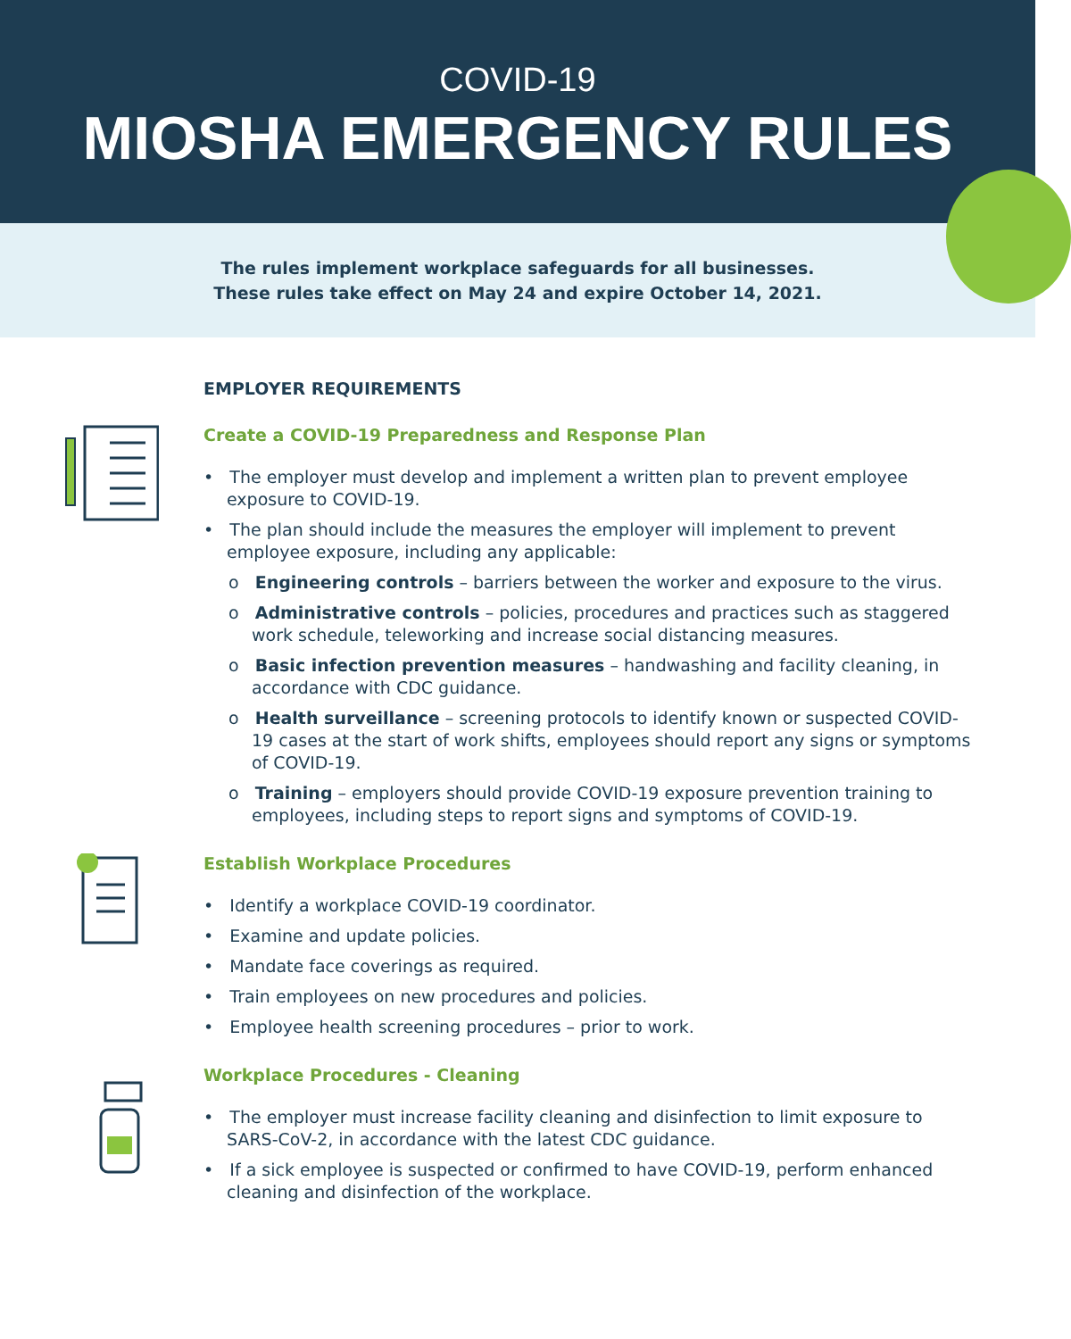COVID-19
MIOSHA EMERGENCY RULES
The rules implement workplace safeguards for all businesses.
These rules take effect on May 24 and expire October 14, 2021.
EMPLOYER REQUIREMENTS
Create a COVID-19 Preparedness and Response Plan
• The employer must develop and implement a written plan to prevent employee exposure to COVID-19.
• The plan should include the measures the employer will implement to prevent employee exposure, including any applicable:
o Engineering controls – barriers between the worker and exposure to the virus.
o Administrative controls – policies, procedures and practices such as staggered work schedule, teleworking and increase social distancing measures.
o Basic infection prevention measures – handwashing and facility cleaning, in accordance with CDC guidance.
o Health surveillance – screening protocols to identify known or suspected COVID-19 cases at the start of work shifts, employees should report any signs or symptoms of COVID-19.
o Training – employers should provide COVID-19 exposure prevention training to employees, including steps to report signs and symptoms of COVID-19.
Establish Workplace Procedures
• Identify a workplace COVID-19 coordinator.
• Examine and update policies.
• Mandate face coverings as required.
• Train employees on new procedures and policies.
• Employee health screening procedures – prior to work.
Workplace Procedures - Cleaning
• The employer must increase facility cleaning and disinfection to limit exposure to SARS-CoV-2, in accordance with the latest CDC guidance.
• If a sick employee is suspected or confirmed to have COVID-19, perform enhanced cleaning and disinfection of the workplace.